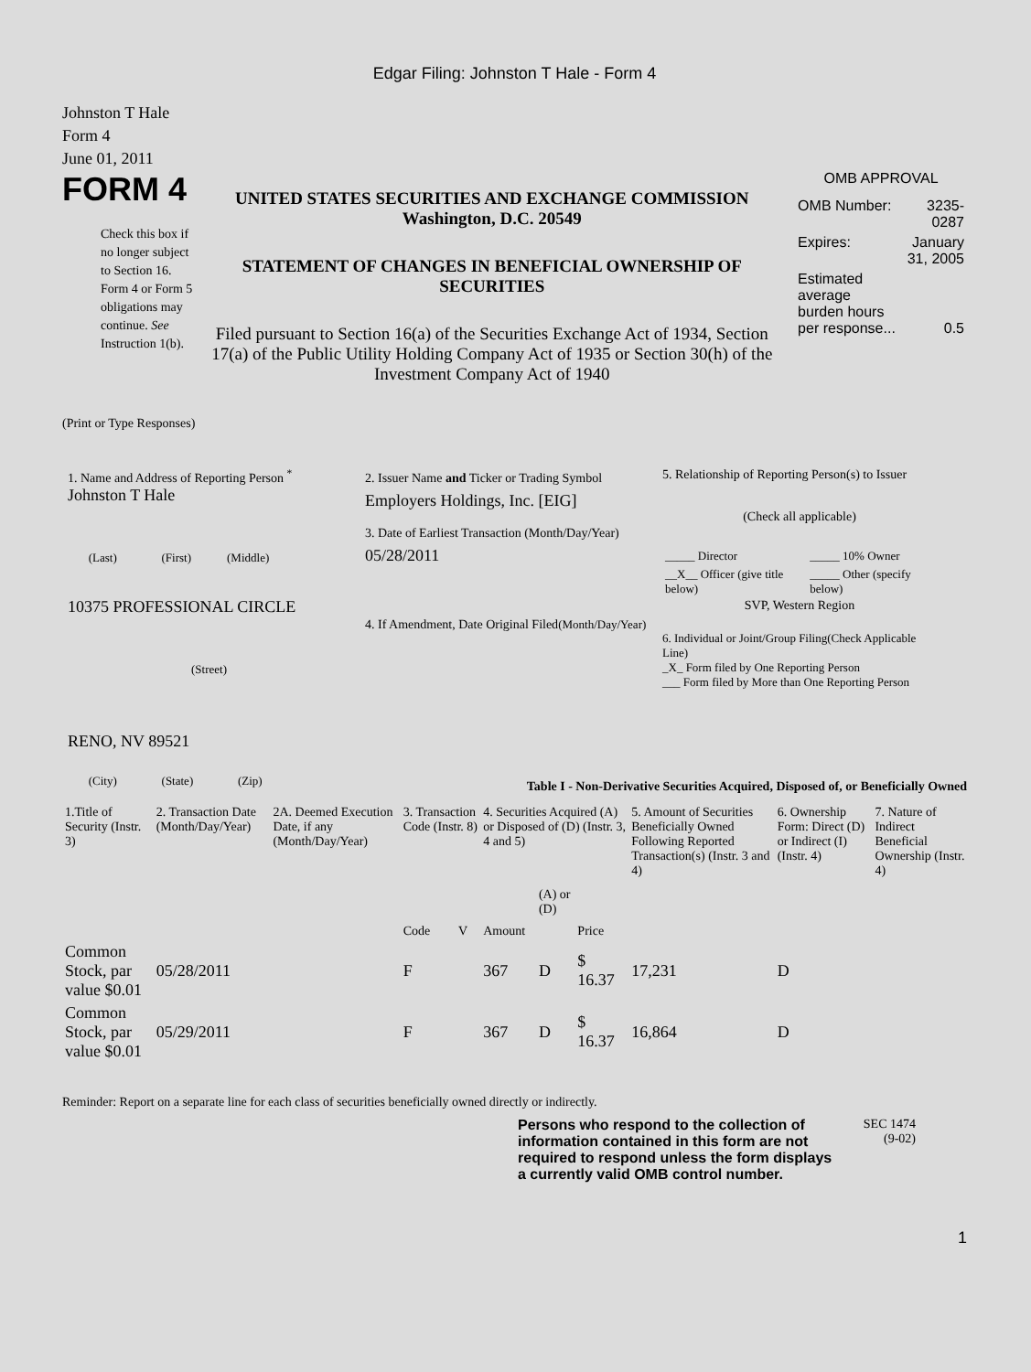Edgar Filing: Johnston T Hale - Form 4
Johnston T Hale
Form 4
June 01, 2011
FORM 4
Check this box if no longer subject to Section 16. Form 4 or Form 5 obligations may continue. See Instruction 1(b).
UNITED STATES SECURITIES AND EXCHANGE COMMISSION
Washington, D.C. 20549
STATEMENT OF CHANGES IN BENEFICIAL OWNERSHIP OF SECURITIES
Filed pursuant to Section 16(a) of the Securities Exchange Act of 1934, Section 17(a) of the Public Utility Holding Company Act of 1935 or Section 30(h) of the Investment Company Act of 1940
OMB APPROVAL
| OMB Number: | 3235-0287 |
| Expires: | January 31, 2005 |
| Estimated average burden hours per response... | 0.5 |
(Print or Type Responses)
1. Name and Address of Reporting Person <sup>*</sup>
Johnston T Hale
(Last) (First) (Middle)
10375 PROFESSIONAL CIRCLE
(Street)
RENO, NV 89521
(City) (State) (Zip)
2. Issuer Name and Ticker or Trading Symbol
Employers Holdings, Inc. [EIG]
3. Date of Earliest Transaction (Month/Day/Year)
05/28/2011
4. If Amendment, Date Original Filed(Month/Day/Year)
5. Relationship of Reporting Person(s) to Issuer
(Check all applicable)
| _____ Director | _____ 10% Owner |
| __X__ Officer (give title below) | _____ Other (specify below) |
SVP, Western Region
6. Individual or Joint/Group Filing(Check Applicable Line)
_X_ Form filed by One Reporting Person
___ Form filed by More than One Reporting Person
Table I - Non-Derivative Securities Acquired, Disposed of, or Beneficially Owned
| 1.Title of Security (Instr. 3) | 2. Transaction Date (Month/Day/Year) | 2A. Deemed Execution Date, if any (Month/Day/Year) | 3. Transaction Code (Instr. 8) | | 4. Securities Acquired (A) or Disposed of (D) (Instr. 3, 4 and 5) | | | 5. Amount of Securities Beneficially Owned Following Reported Transaction(s) (Instr. 3 and 4) | 6. Ownership Form: Direct (D) or Indirect (I) (Instr. 4) | 7. Nature of Indirect Beneficial Ownership (Instr. 4) |
| --- | --- | --- | --- | --- | --- | --- | --- | --- | --- | --- |
| | | | Code | V | Amount | (A) or (D) | Price | | | |
| Common Stock, par value $0.01 | 05/28/2011 | | F | | 367 | D | $ 16.37 | 17,231 | D | |
| Common Stock, par value $0.01 | 05/29/2011 | | F | | 367 | D | $ 16.37 | 16,864 | D | |
Reminder: Report on a separate line for each class of securities beneficially owned directly or indirectly.
Persons who respond to the collection of information contained in this form are not required to respond unless the form displays a currently valid OMB control number.
SEC 1474
(9-02)
1